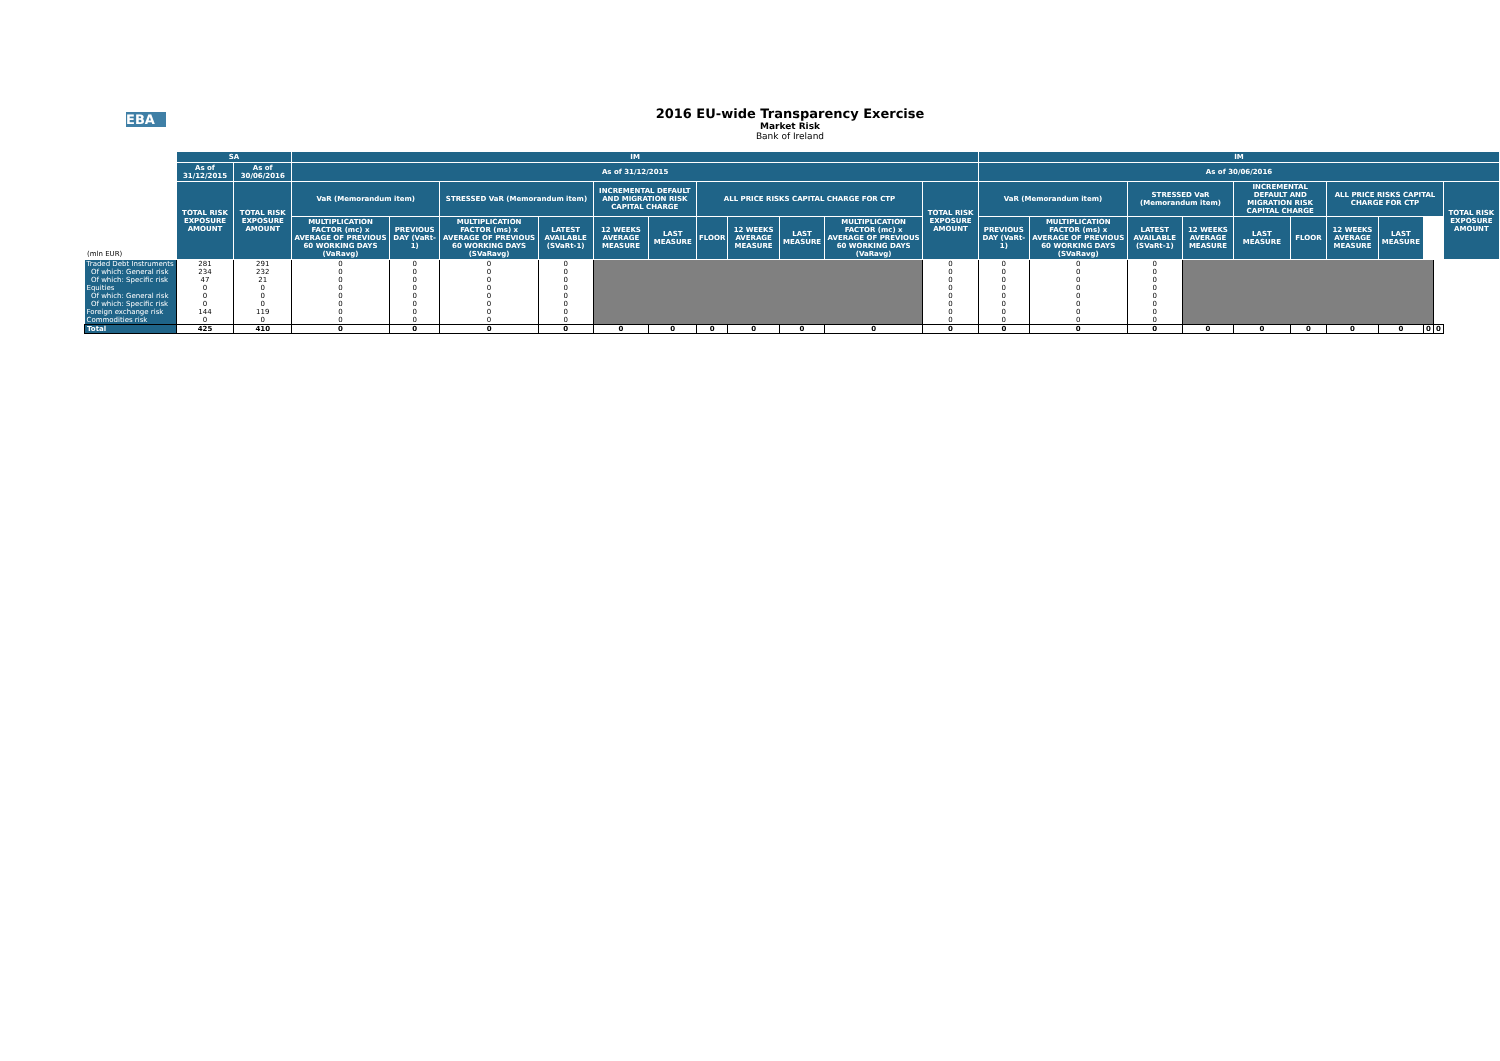EBA
2016 EU-wide Transparency Exercise
Market Risk
Bank of Ireland
| | SA | | IM | | | | | | | | | | | IM | | | | | | | | | | |
| --- | --- | --- | --- | --- | --- | --- | --- | --- | --- | --- | --- | --- | --- | --- | --- | --- | --- | --- | --- | --- | --- | --- | --- | --- |
| | As of 31/12/2015 | As of 30/06/2016 | As of 31/12/2015 | | | | | | | | | | | As of 30/06/2016 | | | | | | | | | | |
| | TOTAL RISK EXPOSURE AMOUNT | TOTAL RISK EXPOSURE AMOUNT | VaR (Memorandum item) | | STRESSED VaR (Memorandum item) | | INCREMENTAL DEFAULT AND MIGRATION RISK CAPITAL CHARGE | | ALL PRICE RISKS CAPITAL CHARGE FOR CTP | | | | TOTAL RISK EXPOSURE AMOUNT | VaR (Memorandum item) | | STRESSED VaR (Memorandum item) | | INCREMENTAL DEFAULT AND MIGRATION RISK CAPITAL CHARGE | | ALL PRICE RISKS CAPITAL CHARGE FOR CTP | | | | TOTAL RISK EXPOSURE AMOUNT |
| (mln EUR) | | | MULTIPLICATION FACTOR (mc) x AVERAGE OF PREVIOUS 60 WORKING DAYS (VaRavg) | PREVIOUS DAY (VaRt-1) | MULTIPLICATION FACTOR (ms) x AVERAGE OF PREVIOUS 60 WORKING DAYS (SVaRavg) | LATEST AVAILABLE (SVaRt-1) | 12 WEEKS AVERAGE MEASURE | LAST MEASURE | FLOOR | 12 WEEKS AVERAGE MEASURE | LAST MEASURE | MULTIPLICATION FACTOR (mc) x AVERAGE OF PREVIOUS 60 WORKING DAYS (VaRavg) | | PREVIOUS DAY (VaRt-1) | MULTIPLICATION FACTOR (ms) x AVERAGE OF PREVIOUS 60 WORKING DAYS (SVaRavg) | LATEST AVAILABLE (SVaRt-1) | 12 WEEKS AVERAGE MEASURE | LAST MEASURE | FLOOR | 12 WEEKS AVERAGE MEASURE | LAST MEASURE | | | |
| Traded Debt Instruments | 281 | 291 | 0 | 0 | 0 | 0 | | | | | | | 0 | 0 | 0 | 0 | | | | | | | | |
| Of which: General risk | 234 | 232 | 0 | 0 | 0 | 0 | | | | | | | 0 | 0 | 0 | 0 | | | | | | | | |
| Of which: Specific risk | 47 | 21 | 0 | 0 | 0 | 0 | | | | | | | 0 | 0 | 0 | 0 | | | | | | | | |
| Equities | 0 | 0 | 0 | 0 | 0 | 0 | | | | | | | 0 | 0 | 0 | 0 | | | | | | | | |
| Of which: General risk | 0 | 0 | 0 | 0 | 0 | 0 | | | | | | | 0 | 0 | 0 | 0 | | | | | | | | |
| Of which: Specific risk | 0 | 0 | 0 | 0 | 0 | 0 | | | | | | | 0 | 0 | 0 | 0 | | | | | | | | |
| Foreign exchange risk | 144 | 119 | 0 | 0 | 0 | 0 | | | | | | | 0 | 0 | 0 | 0 | | | | | | | | |
| Commodities risk | 0 | 0 | 0 | 0 | 0 | 0 | | | | | | | 0 | 0 | 0 | 0 | | | | | | | | |
| Total | 425 | 410 | 0 | 0 | 0 | 0 | 0 | 0 | 0 | 0 | 0 | 0 | 0 | 0 | 0 | 0 | 0 | 0 | 0 | 0 | 0 | 0 | 0 | |